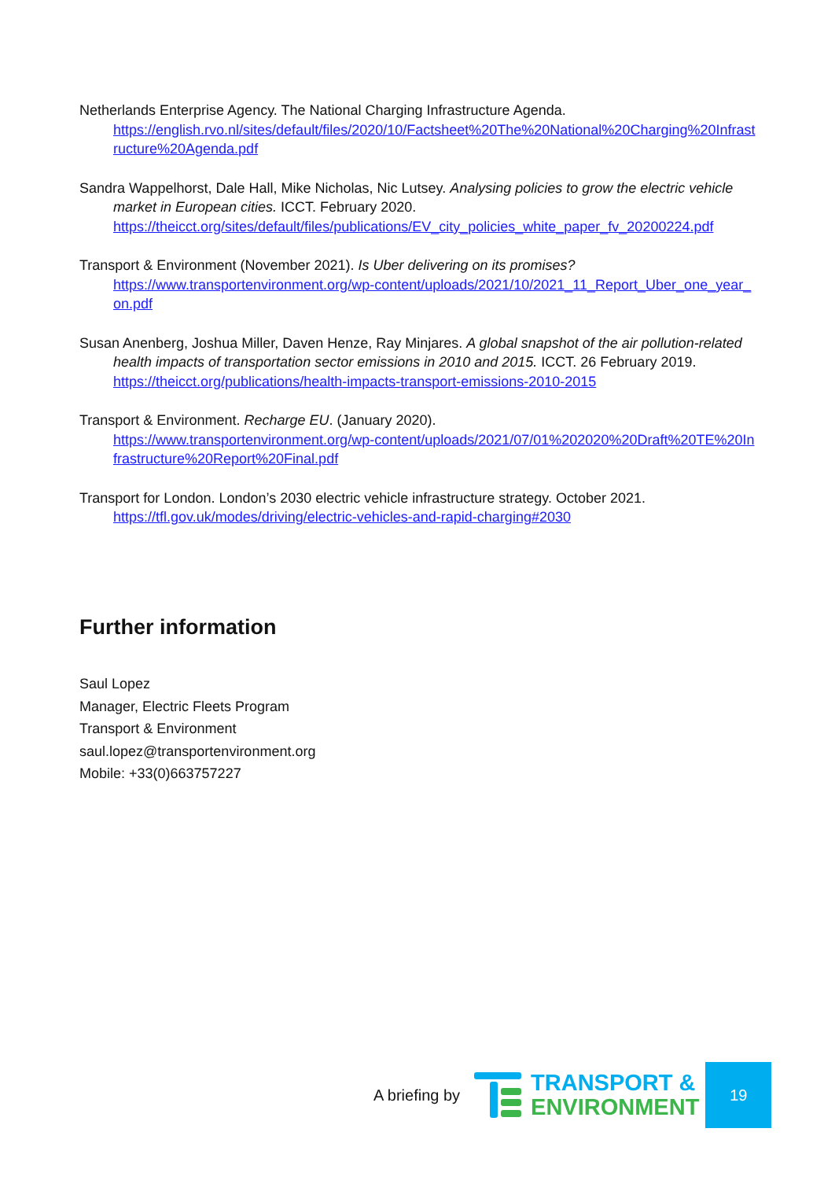Netherlands Enterprise Agency. The National Charging Infrastructure Agenda.
https://english.rvo.nl/sites/default/files/2020/10/Factsheet%20The%20National%20Charging%20Infrastructure%20Agenda.pdf
Sandra Wappelhorst, Dale Hall, Mike Nicholas, Nic Lutsey. Analysing policies to grow the electric vehicle market in European cities. ICCT. February 2020.
https://theicct.org/sites/default/files/publications/EV_city_policies_white_paper_fv_20200224.pdf
Transport & Environment (November 2021). Is Uber delivering on its promises?
https://www.transportenvironment.org/wp-content/uploads/2021/10/2021_11_Report_Uber_one_year_on.pdf
Susan Anenberg, Joshua Miller, Daven Henze, Ray Minjares. A global snapshot of the air pollution-related health impacts of transportation sector emissions in 2010 and 2015. ICCT. 26 February 2019.
https://theicct.org/publications/health-impacts-transport-emissions-2010-2015
Transport & Environment. Recharge EU. (January 2020).
https://www.transportenvironment.org/wp-content/uploads/2021/07/01%202020%20Draft%20TE%20Infrastructure%20Report%20Final.pdf
Transport for London. London’s 2030 electric vehicle infrastructure strategy. October 2021.
https://tfl.gov.uk/modes/driving/electric-vehicles-and-rapid-charging#2030
Further information
Saul Lopez
Manager, Electric Fleets Program
Transport & Environment
saul.lopez@transportenvironment.org
Mobile: +33(0)663757227
A briefing by
TRANSPORT &
ENVIRONMENT
19